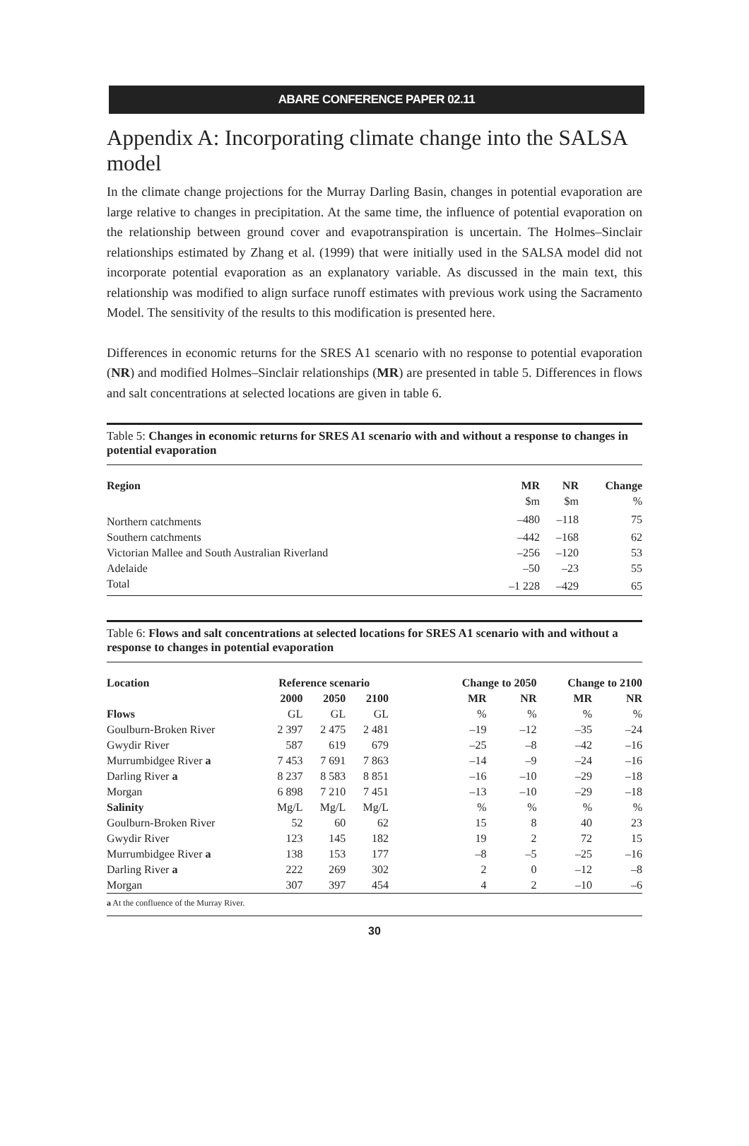ABARE CONFERENCE PAPER 02.11
Appendix A: Incorporating climate change into the SALSA model
In the climate change projections for the Murray Darling Basin, changes in potential evaporation are large relative to changes in precipitation. At the same time, the influence of potential evaporation on the relationship between ground cover and evapotranspiration is uncertain. The Holmes–Sinclair relationships estimated by Zhang et al. (1999) that were initially used in the SALSA model did not incorporate potential evaporation as an explanatory variable. As discussed in the main text, this relationship was modified to align surface runoff estimates with previous work using the Sacramento Model. The sensitivity of the results to this modification is presented here.
Differences in economic returns for the SRES A1 scenario with no response to potential evaporation (NR) and modified Holmes–Sinclair relationships (MR) are presented in table 5. Differences in flows and salt concentrations at selected locations are given in table 6.
Table 5: Changes in economic returns for SRES A1 scenario with and without a response to changes in potential evaporation
| Region | MR | NR | Change |
| --- | --- | --- | --- |
| | $m | $m | % |
| Northern catchments | –480 | –118 | 75 |
| Southern catchments | –442 | –168 | 62 |
| Victorian Mallee and South Australian Riverland | –256 | –120 | 53 |
| Adelaide | –50 | –23 | 55 |
| Total | –1 228 | –429 | 65 |
Table 6: Flows and salt concentrations at selected locations for SRES A1 scenario with and without a response to changes in potential evaporation
| Location | Reference scenario | | | | Change to 2050 | | Change to 2100 | |
| --- | --- | --- | --- | --- | --- | --- | --- | --- |
| | 2000 | 2050 | 2100 | | MR | NR | MR | NR |
| Flows | GL | GL | GL | | % | % | % | % |
| Goulburn-Broken River | 2 397 | 2 475 | 2 481 | | –19 | –12 | –35 | –24 |
| Gwydir River | 587 | 619 | 679 | | –25 | –8 | –42 | –16 |
| Murrumbidgee River a | 7 453 | 7 691 | 7 863 | | –14 | –9 | –24 | –16 |
| Darling River a | 8 237 | 8 583 | 8 851 | | –16 | –10 | –29 | –18 |
| Morgan | 6 898 | 7 210 | 7 451 | | –13 | –10 | –29 | –18 |
| Salinity | Mg/L | Mg/L | Mg/L | | % | % | % | % |
| Goulburn-Broken River | 52 | 60 | 62 | | 15 | 8 | 40 | 23 |
| Gwydir River | 123 | 145 | 182 | | 19 | 2 | 72 | 15 |
| Murrumbidgee River a | 138 | 153 | 177 | | –8 | –5 | –25 | –16 |
| Darling River a | 222 | 269 | 302 | | 2 | 0 | –12 | –8 |
| Morgan | 307 | 397 | 454 | | 4 | 2 | –10 | –6 |
a At the confluence of the Murray River.
30